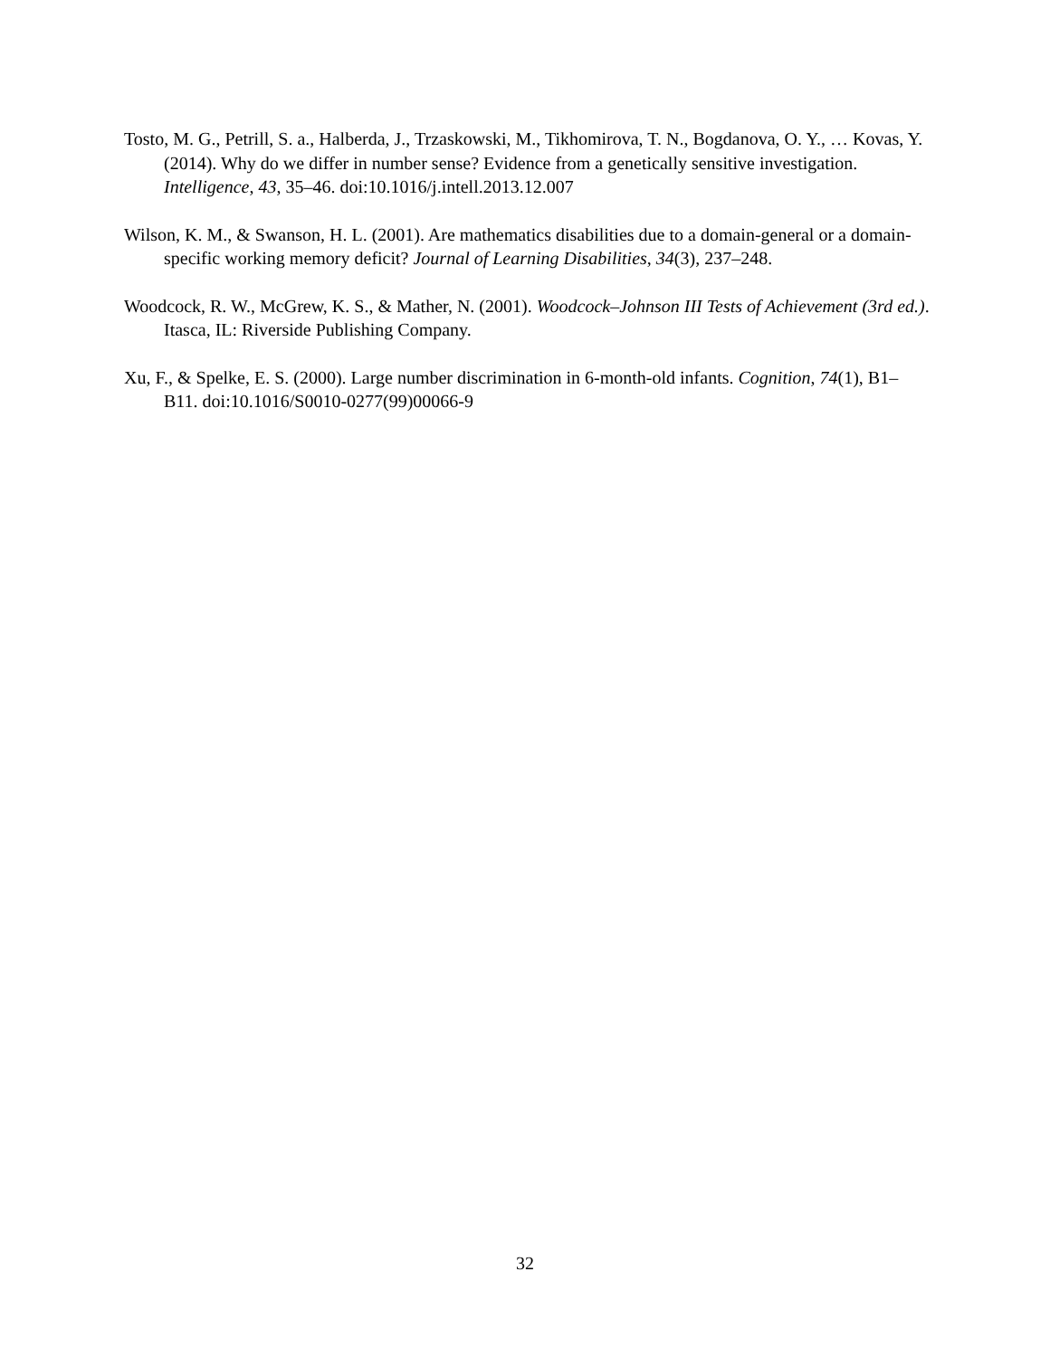Tosto, M. G., Petrill, S. a., Halberda, J., Trzaskowski, M., Tikhomirova, T. N., Bogdanova, O. Y., … Kovas, Y. (2014). Why do we differ in number sense? Evidence from a genetically sensitive investigation. Intelligence, 43, 35–46. doi:10.1016/j.intell.2013.12.007
Wilson, K. M., & Swanson, H. L. (2001). Are mathematics disabilities due to a domain-general or a domain-specific working memory deficit? Journal of Learning Disabilities, 34(3), 237–248.
Woodcock, R. W., McGrew, K. S., & Mather, N. (2001). Woodcock–Johnson III Tests of Achievement (3rd ed.). Itasca, IL: Riverside Publishing Company.
Xu, F., & Spelke, E. S. (2000). Large number discrimination in 6-month-old infants. Cognition, 74(1), B1–B11. doi:10.1016/S0010-0277(99)00066-9
32